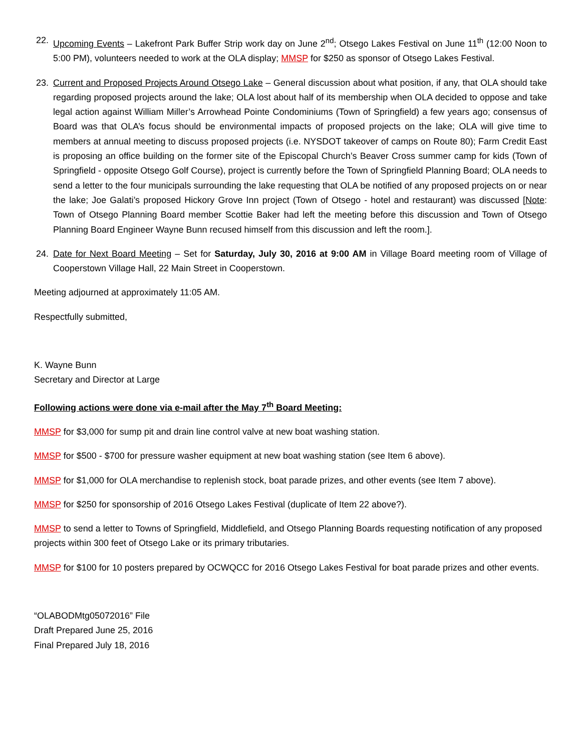22. Upcoming Events – Lakefront Park Buffer Strip work day on June 2<sup>nd</sup>; Otsego Lakes Festival on June 11<sup>th</sup> (12:00 Noon to 5:00 PM), volunteers needed to work at the OLA display; MMSP for $250 as sponsor of Otsego Lakes Festival.
23. Current and Proposed Projects Around Otsego Lake – General discussion about what position, if any, that OLA should take regarding proposed projects around the lake; OLA lost about half of its membership when OLA decided to oppose and take legal action against William Miller’s Arrowhead Pointe Condominiums (Town of Springfield) a few years ago; consensus of Board was that OLA’s focus should be environmental impacts of proposed projects on the lake; OLA will give time to members at annual meeting to discuss proposed projects (i.e. NYSDOT takeover of camps on Route 80); Farm Credit East is proposing an office building on the former site of the Episcopal Church’s Beaver Cross summer camp for kids (Town of Springfield - opposite Otsego Golf Course), project is currently before the Town of Springfield Planning Board; OLA needs to send a letter to the four municipals surrounding the lake requesting that OLA be notified of any proposed projects on or near the lake; Joe Galati’s proposed Hickory Grove Inn project (Town of Otsego - hotel and restaurant) was discussed [Note: Town of Otsego Planning Board member Scottie Baker had left the meeting before this discussion and Town of Otsego Planning Board Engineer Wayne Bunn recused himself from this discussion and left the room.].
24. Date for Next Board Meeting – Set for Saturday, July 30, 2016 at 9:00 AM in Village Board meeting room of Village of Cooperstown Village Hall, 22 Main Street in Cooperstown.
Meeting adjourned at approximately 11:05 AM.
Respectfully submitted,
K. Wayne Bunn
Secretary and Director at Large
Following actions were done via e-mail after the May 7<sup>th</sup> Board Meeting:
MMSP for $3,000 for sump pit and drain line control valve at new boat washing station.
MMSP for $500 - $700 for pressure washer equipment at new boat washing station (see Item 6 above).
MMSP for $1,000 for OLA merchandise to replenish stock, boat parade prizes, and other events (see Item 7 above).
MMSP for $250 for sponsorship of 2016 Otsego Lakes Festival (duplicate of Item 22 above?).
MMSP to send a letter to Towns of Springfield, Middlefield, and Otsego Planning Boards requesting notification of any proposed projects within 300 feet of Otsego Lake or its primary tributaries.
MMSP for $100 for 10 posters prepared by OCWQCC for 2016 Otsego Lakes Festival for boat parade prizes and other events.
“OLABODMtg05072016” File
Draft Prepared June 25, 2016
Final Prepared July 18, 2016